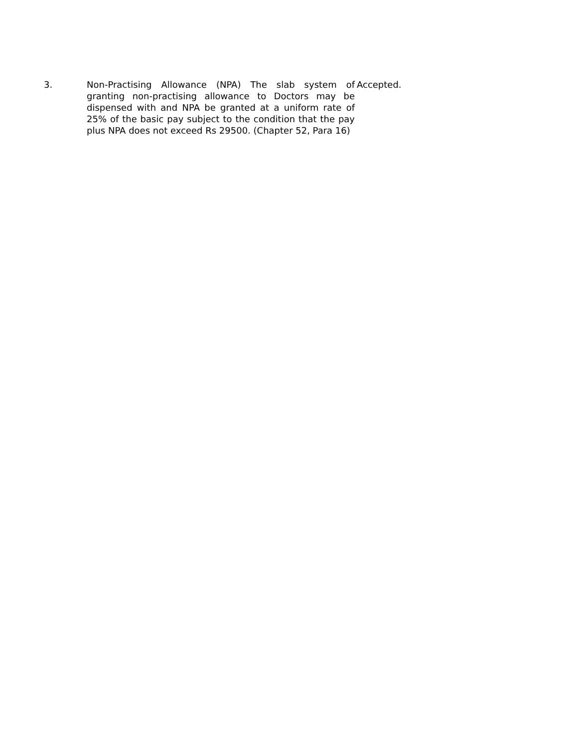| 3. | Non-Practising Allowance (NPA) The slab system of granting non-practising allowance to Doctors may be dispensed with and NPA be granted at a uniform rate of 25% of the basic pay subject to the condition that the pay plus NPA does not exceed Rs 29500. (Chapter 52, Para 16) | Accepted. |